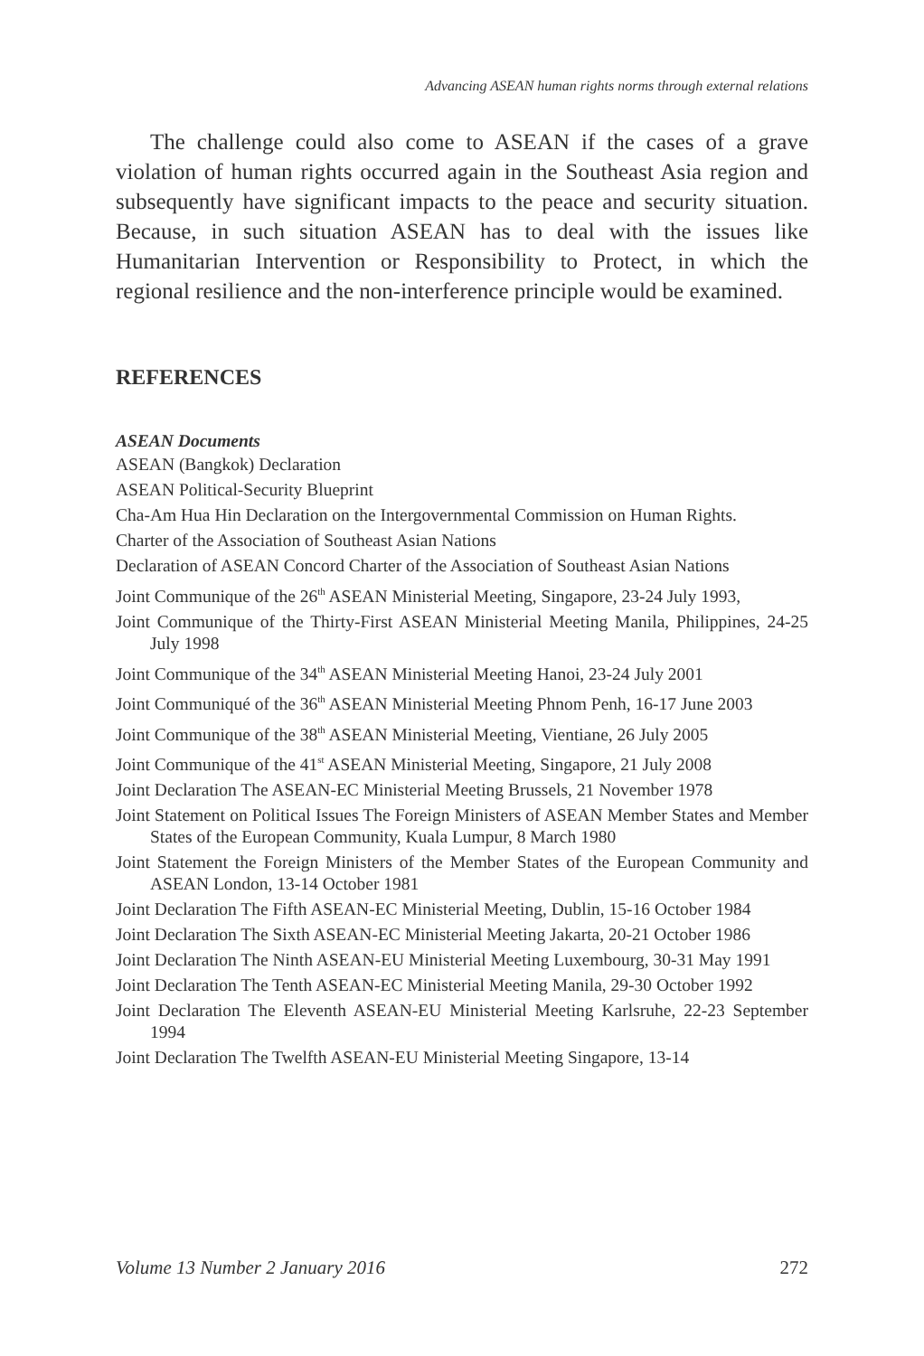Advancing ASEAN human rights norms through external relations
The challenge could also come to ASEAN if the cases of a grave violation of human rights occurred again in the Southeast Asia region and subsequently have significant impacts to the peace and security situation. Because, in such situation ASEAN has to deal with the issues like Humanitarian Intervention or Responsibility to Protect, in which the regional resilience and the non-interference principle would be examined.
REFERENCES
ASEAN Documents
ASEAN (Bangkok) Declaration
ASEAN Political-Security Blueprint
Cha-Am Hua Hin Declaration on the Intergovernmental Commission on Human Rights.
Charter of the Association of Southeast Asian Nations
Declaration of ASEAN Concord Charter of the Association of Southeast Asian Nations
Joint Communique of the 26<sup>th</sup> ASEAN Ministerial Meeting, Singapore, 23-24 July 1993,
Joint Communique of the Thirty-First ASEAN Ministerial Meeting Manila, Philippines, 24-25 July 1998
Joint Communique of the 34<sup>th</sup> ASEAN Ministerial Meeting Hanoi, 23-24 July 2001
Joint Communiqué of the 36<sup>th</sup> ASEAN Ministerial Meeting Phnom Penh, 16-17 June 2003
Joint Communique of the 38<sup>th</sup> ASEAN Ministerial Meeting, Vientiane, 26 July 2005
Joint Communique of the 41<sup>st</sup> ASEAN Ministerial Meeting, Singapore, 21 July 2008
Joint Declaration The ASEAN-EC Ministerial Meeting Brussels, 21 November 1978
Joint Statement on Political Issues The Foreign Ministers of ASEAN Member States and Member States of the European Community, Kuala Lumpur, 8 March 1980
Joint Statement the Foreign Ministers of the Member States of the European Community and ASEAN London, 13-14 October 1981
Joint Declaration The Fifth ASEAN-EC Ministerial Meeting, Dublin, 15-16 October 1984
Joint Declaration The Sixth ASEAN-EC Ministerial Meeting Jakarta, 20-21 October 1986
Joint Declaration The Ninth ASEAN-EU Ministerial Meeting Luxembourg, 30-31 May 1991
Joint Declaration The Tenth ASEAN-EC Ministerial Meeting Manila, 29-30 October 1992
Joint Declaration The Eleventh ASEAN-EU Ministerial Meeting Karlsruhe, 22-23 September 1994
Joint Declaration The Twelfth ASEAN-EU Ministerial Meeting Singapore, 13-14
Volume 13 Number 2 January 2016 272